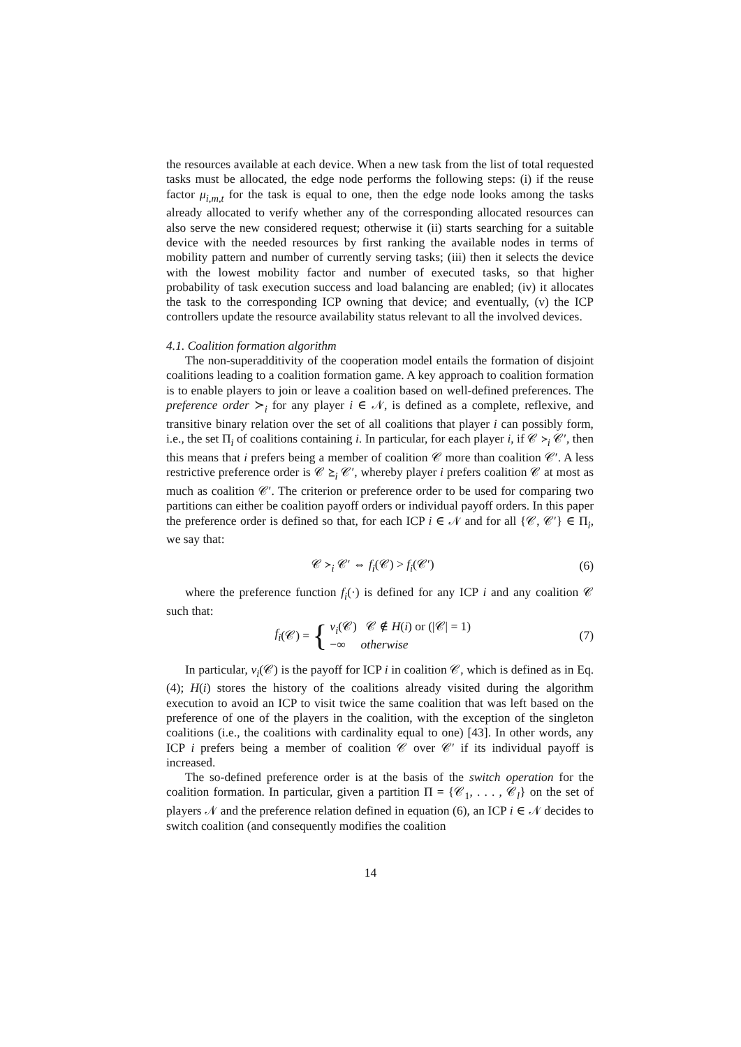the resources available at each device. When a new task from the list of total requested tasks must be allocated, the edge node performs the following steps: (i) if the reuse factor μ<sub>i,m,t</sub> for the task is equal to one, then the edge node looks among the tasks already allocated to verify whether any of the corresponding allocated resources can also serve the new considered request; otherwise it (ii) starts searching for a suitable device with the needed resources by first ranking the available nodes in terms of mobility pattern and number of currently serving tasks; (iii) then it selects the device with the lowest mobility factor and number of executed tasks, so that higher probability of task execution success and load balancing are enabled; (iv) it allocates the task to the corresponding ICP owning that device; and eventually, (v) the ICP controllers update the resource availability status relevant to all the involved devices.
4.1. Coalition formation algorithm
The non-superadditivity of the cooperation model entails the formation of disjoint coalitions leading to a coalition formation game. A key approach to coalition formation is to enable players to join or leave a coalition based on well-defined preferences. The preference order ≻<sub>i</sub> for any player i ∈ 𝒩, is defined as a complete, reflexive, and transitive binary relation over the set of all coalitions that player i can possibly form, i.e., the set Π<sub>i</sub> of coalitions containing i. In particular, for each player i, if 𝒞 ≻<sub>i</sub> 𝒞′, then this means that i prefers being a member of coalition 𝒞 more than coalition 𝒞′. A less restrictive preference order is 𝒞 ⪰<sub>i</sub> 𝒞′, whereby player i prefers coalition 𝒞 at most as much as coalition 𝒞′. The criterion or preference order to be used for comparing two partitions can either be coalition payoff orders or individual payoff orders. In this paper the preference order is defined so that, for each ICP i ∈ 𝒩 and for all {𝒞, 𝒞′} ∈ Π<sub>i</sub>, we say that:
𝒞 ≻<sub>i</sub> 𝒞′ ⇔ f<sub>i</sub>(𝒞) > f<sub>i</sub>(𝒞′) (6)
where the preference function f<sub>i</sub>(·) is defined for any ICP i and any coalition 𝒞 such that:
f<sub>i</sub> (𝒞) = { v<sub>i</sub>(𝒞) 𝒞 ∉ H(i) or (|𝒞| = 1)
−∞ otherwise (7)
In particular, v<sub>i</sub>(𝒞) is the payoff for ICP i in coalition 𝒞, which is defined as in Eq. (4); H(i) stores the history of the coalitions already visited during the algorithm execution to avoid an ICP to visit twice the same coalition that was left based on the preference of one of the players in the coalition, with the exception of the singleton coalitions (i.e., the coalitions with cardinality equal to one) [43]. In other words, any ICP i prefers being a member of coalition 𝒞 over 𝒞′ if its individual payoff is increased.
The so-defined preference order is at the basis of the switch operation for the coalition formation. In particular, given a partition Π = {𝒞<sub>1</sub>, . . . , 𝒞<sub>l</sub>} on the set of players 𝒩 and the preference relation defined in equation (6), an ICP i ∈ 𝒩 decides to switch coalition (and consequently modifies the coalition
14